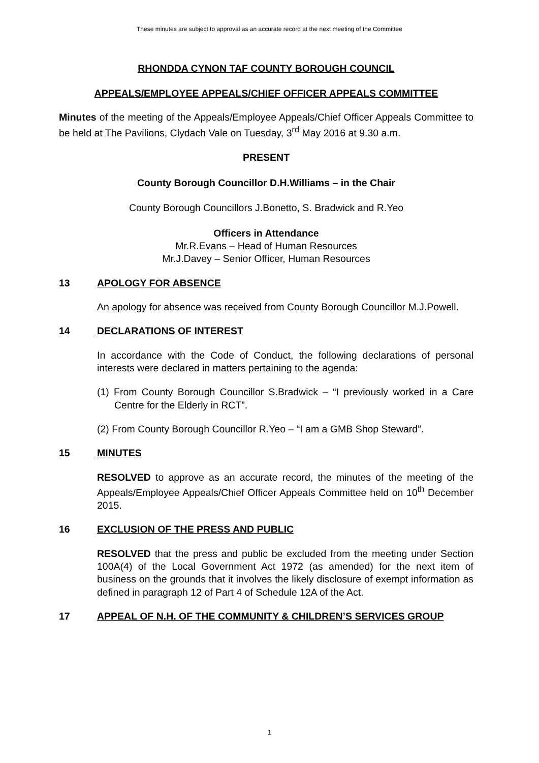These minutes are subject to approval as an accurate record at the next meeting of the Committee
RHONDDA CYNON TAF COUNTY BOROUGH COUNCIL
APPEALS/EMPLOYEE APPEALS/CHIEF OFFICER APPEALS COMMITTEE
Minutes of the meeting of the Appeals/Employee Appeals/Chief Officer Appeals Committee to be held at The Pavilions, Clydach Vale on Tuesday, 3<sup>rd</sup> May 2016 at 9.30 a.m.
PRESENT
County Borough Councillor D.H.Williams – in the Chair
County Borough Councillors J.Bonetto, S. Bradwick and R.Yeo
Officers in Attendance
Mr.R.Evans – Head of Human Resources
Mr.J.Davey – Senior Officer, Human Resources
13 APOLOGY FOR ABSENCE
An apology for absence was received from County Borough Councillor M.J.Powell.
14 DECLARATIONS OF INTEREST
In accordance with the Code of Conduct, the following declarations of personal interests were declared in matters pertaining to the agenda:
(1) From County Borough Councillor S.Bradwick – “I previously worked in a Care Centre for the Elderly in RCT”.
(2) From County Borough Councillor R.Yeo – “I am a GMB Shop Steward”.
15 MINUTES
RESOLVED to approve as an accurate record, the minutes of the meeting of the Appeals/Employee Appeals/Chief Officer Appeals Committee held on 10<sup>th</sup> December 2015.
16 EXCLUSION OF THE PRESS AND PUBLIC
RESOLVED that the press and public be excluded from the meeting under Section 100A(4) of the Local Government Act 1972 (as amended) for the next item of business on the grounds that it involves the likely disclosure of exempt information as defined in paragraph 12 of Part 4 of Schedule 12A of the Act.
17 APPEAL OF N.H. OF THE COMMUNITY & CHILDREN’S SERVICES GROUP
1